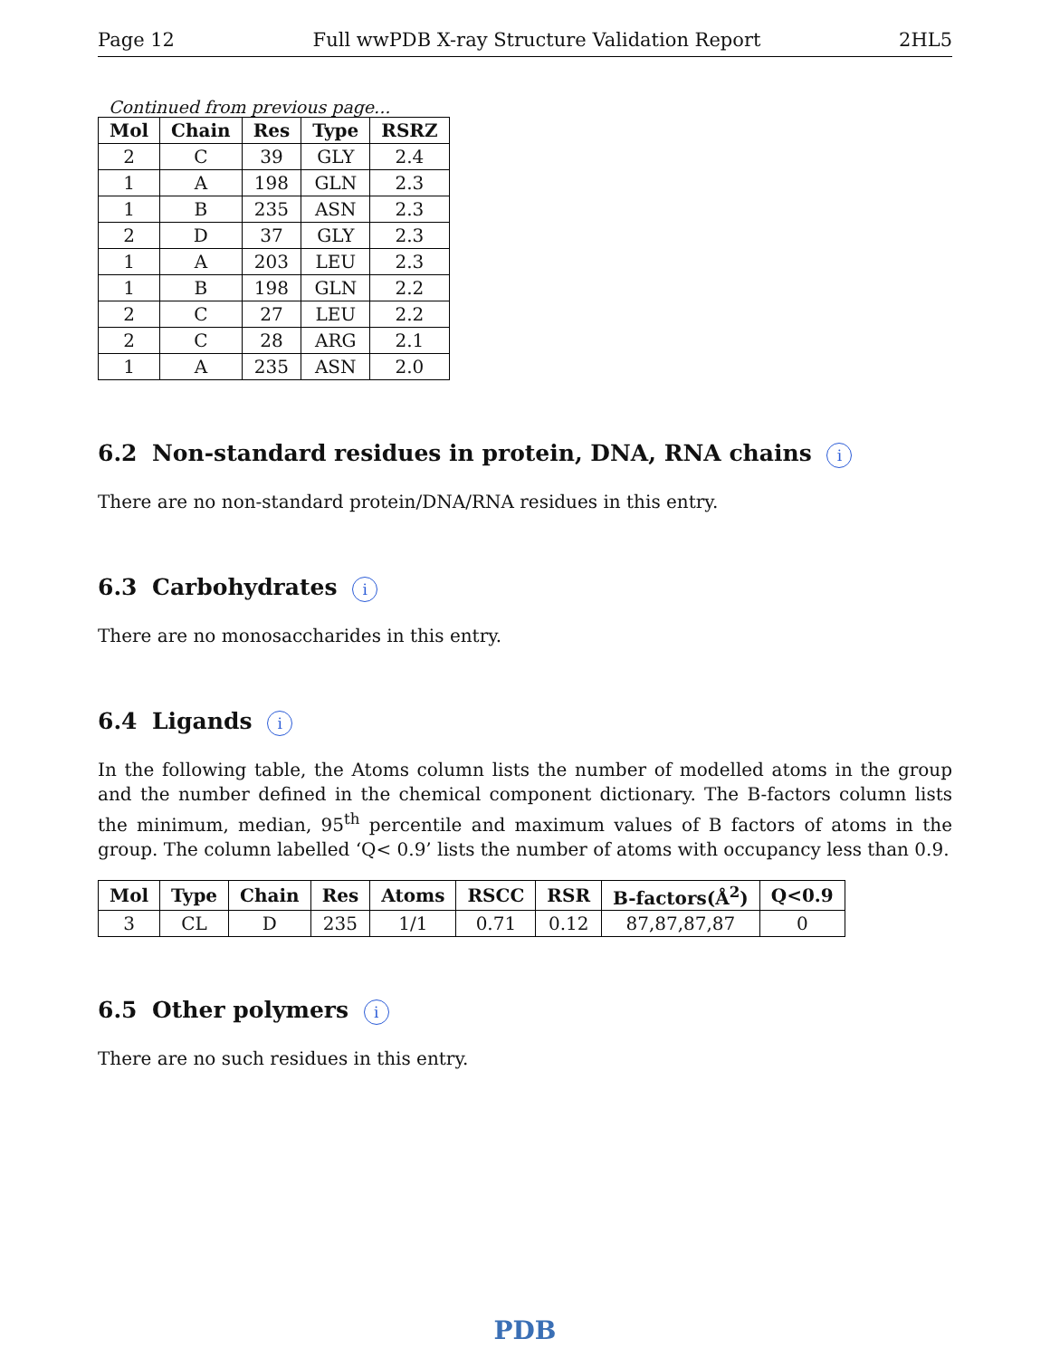Page 12 Full wwPDB X-ray Structure Validation Report 2HL5
Continued from previous page...
| Mol | Chain | Res | Type | RSRZ |
| --- | --- | --- | --- | --- |
| 2 | C | 39 | GLY | 2.4 |
| 1 | A | 198 | GLN | 2.3 |
| 1 | B | 235 | ASN | 2.3 |
| 2 | D | 37 | GLY | 2.3 |
| 1 | A | 203 | LEU | 2.3 |
| 1 | B | 198 | GLN | 2.2 |
| 2 | C | 27 | LEU | 2.2 |
| 2 | C | 28 | ARG | 2.1 |
| 1 | A | 235 | ASN | 2.0 |
6.2 Non-standard residues in protein, DNA, RNA chains i
There are no non-standard protein/DNA/RNA residues in this entry.
6.3 Carbohydrates i
There are no monosaccharides in this entry.
6.4 Ligands i
In the following table, the Atoms column lists the number of modelled atoms in the group and the number defined in the chemical component dictionary. The B-factors column lists the minimum, median, 95<sup>th</sup> percentile and maximum values of B factors of atoms in the group. The column labelled ‘Q< 0.9’ lists the number of atoms with occupancy less than 0.9.
| Mol | Type | Chain | Res | Atoms | RSCC | RSR | B-factors(Å<sup>2</sup>) | Q<0.9 |
| --- | --- | --- | --- | --- | --- | --- | --- | --- |
| 3 | CL | D | 235 | 1/1 | 0.71 | 0.12 | 87,87,87,87 | 0 |
6.5 Other polymers i
There are no such residues in this entry.
PDB